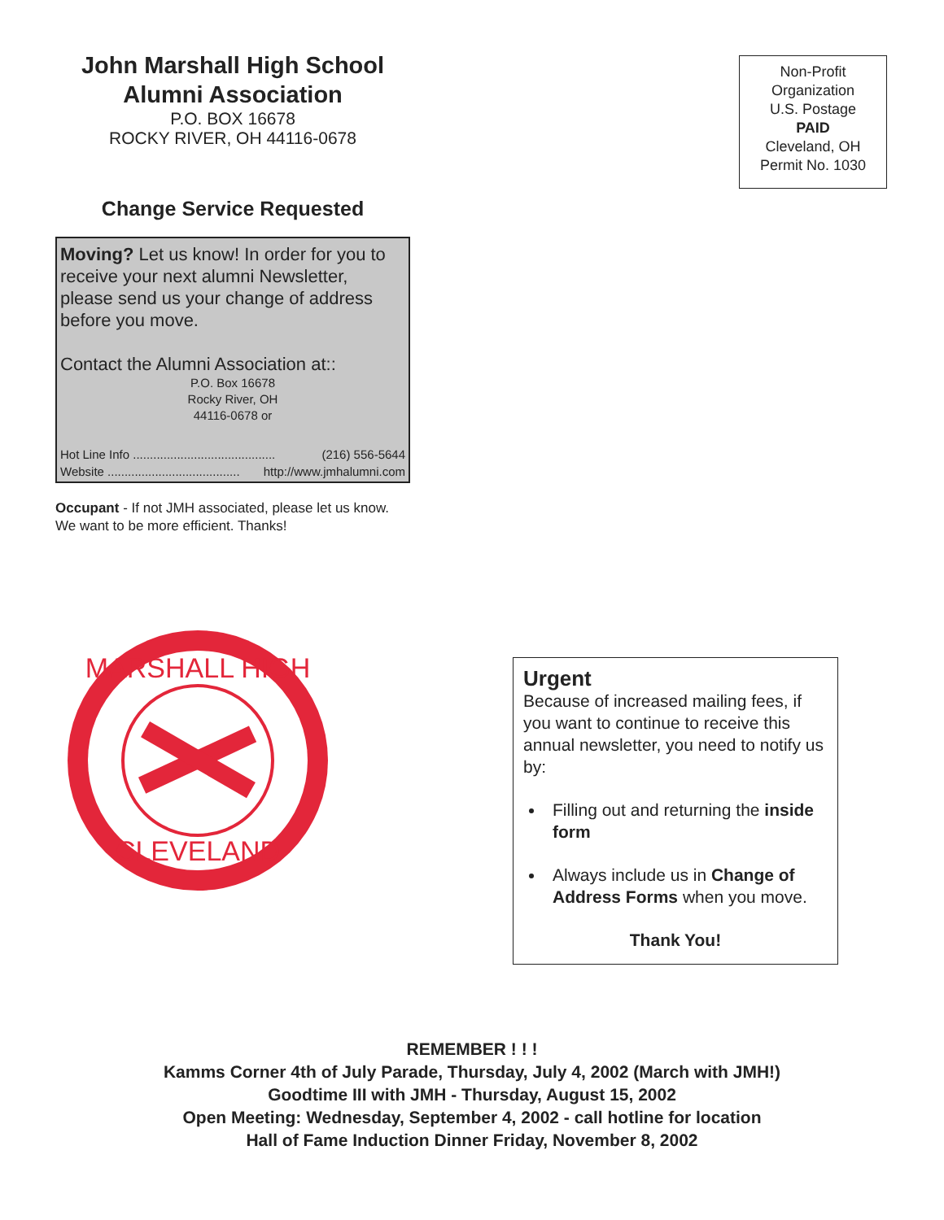John Marshall High School
Alumni Association
P.O. BOX 16678
ROCKY RIVER, OH 44116-0678
Change Service Requested
Moving? Let us know! In order for you to receive your next alumni Newsletter, please send us your change of address before you move.
Contact the Alumni Association at::
P.O. Box 16678
Rocky River, OH
44116-0678 or
Hot Line Info .......................................... (216) 556-5644
Website ....................................... http://www.jmhalumni.com
Occupant - If not JMH associated, please let us know. We want to be more efficient. Thanks!
Non-Profit
Organization
U.S. Postage
PAID
Cleveland, OH
Permit No. 1030
MARSHALL HIGH
CLEVELAND
Urgent
Because of increased mailing fees, if you want to continue to receive this annual newsletter, you need to notify us by:
Filling out and returning the inside form
Always include us in Change of Address Forms when you move.
Thank You!
REMEMBER ! ! !
Kamms Corner 4th of July Parade, Thursday, July 4, 2002 (March with JMH!)
Goodtime III with JMH - Thursday, August 15, 2002
Open Meeting: Wednesday, September 4, 2002 - call hotline for location
Hall of Fame Induction Dinner Friday, November 8, 2002